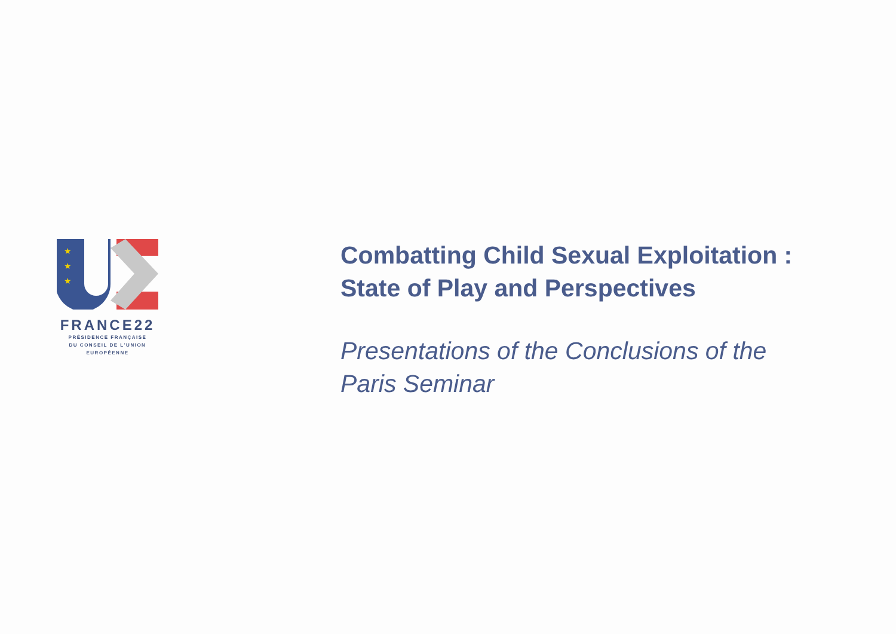★
★
★
FRANCE22
PRÉSIDENCE FRANÇAISE
DU CONSEIL DE L'UNION
EUROPÉENNE
Combatting Child Sexual Exploitation :
State of Play and Perspectives
Presentations of the Conclusions of the
Paris Seminar